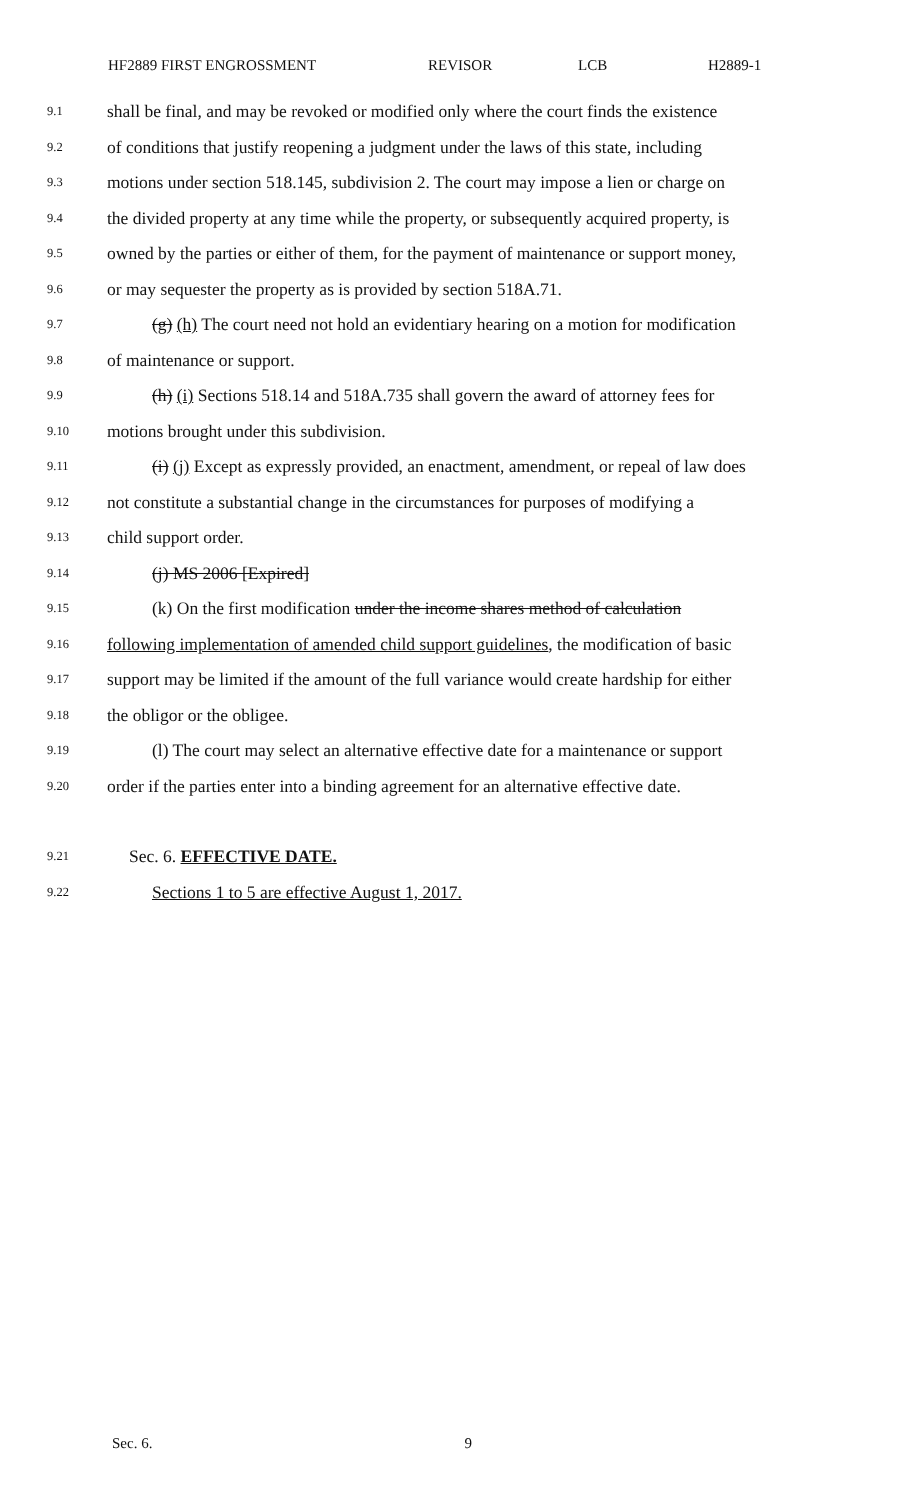HF2889 FIRST ENGROSSMENT REVISOR LCB H2889-1
9.1 shall be final, and may be revoked or modified only where the court finds the existence
9.2 of conditions that justify reopening a judgment under the laws of this state, including
9.3 motions under section 518.145, subdivision 2. The court may impose a lien or charge on
9.4 the divided property at any time while the property, or subsequently acquired property, is
9.5 owned by the parties or either of them, for the payment of maintenance or support money,
9.6 or may sequester the property as is provided by section 518A.71.
9.7 (g) (h) The court need not hold an evidentiary hearing on a motion for modification
9.8 of maintenance or support.
9.9 (h) (i) Sections 518.14 and 518A.735 shall govern the award of attorney fees for
9.10 motions brought under this subdivision.
9.11 (i) (j) Except as expressly provided, an enactment, amendment, or repeal of law does
9.12 not constitute a substantial change in the circumstances for purposes of modifying a
9.13 child support order.
9.14 (j) MS 2006 [Expired]
9.15 (k) On the first modification under the income shares method of calculation
9.16 following implementation of amended child support guidelines, the modification of basic
9.17 support may be limited if the amount of the full variance would create hardship for either
9.18 the obligor or the obligee.
9.19 (l) The court may select an alternative effective date for a maintenance or support
9.20 order if the parties enter into a binding agreement for an alternative effective date.
9.21 Sec. 6. EFFECTIVE DATE.
9.22 Sections 1 to 5 are effective August 1, 2017.
Sec. 6. 9